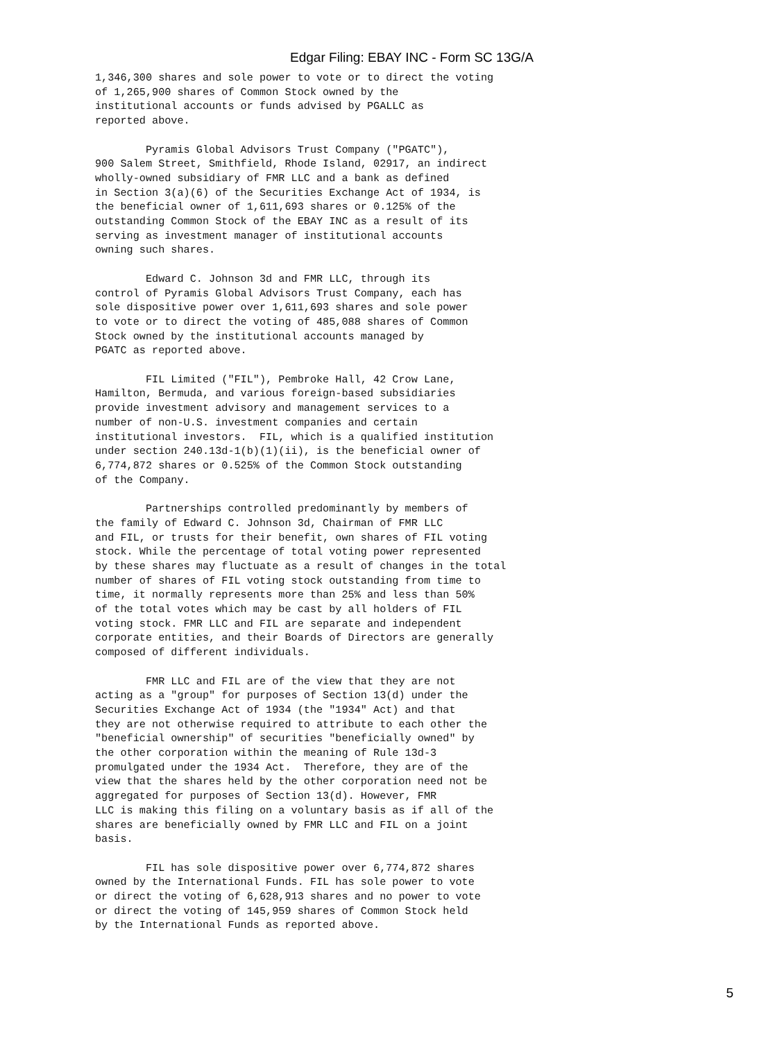Edgar Filing: EBAY INC - Form SC 13G/A
1,346,300 shares and sole power to vote or to direct the voting
of 1,265,900 shares of Common Stock owned by the
institutional accounts or funds advised by PGALLC as
reported above.

        Pyramis Global Advisors Trust Company ("PGATC"),
900 Salem Street, Smithfield, Rhode Island, 02917, an indirect
wholly-owned subsidiary of FMR LLC and a bank as defined
in Section 3(a)(6) of the Securities Exchange Act of 1934, is
the beneficial owner of 1,611,693 shares or 0.125% of the
outstanding Common Stock of the EBAY INC as a result of its
serving as investment manager of institutional accounts
owning such shares.

        Edward C. Johnson 3d and FMR LLC, through its
control of Pyramis Global Advisors Trust Company, each has
sole dispositive power over 1,611,693 shares and sole power
to vote or to direct the voting of 485,088 shares of Common
Stock owned by the institutional accounts managed by
PGATC as reported above.

        FIL Limited ("FIL"), Pembroke Hall, 42 Crow Lane,
Hamilton, Bermuda, and various foreign-based subsidiaries
provide investment advisory and management services to a
number of non-U.S. investment companies and certain
institutional investors.  FIL, which is a qualified institution
under section 240.13d-1(b)(1)(ii), is the beneficial owner of
6,774,872 shares or 0.525% of the Common Stock outstanding
of the Company.

        Partnerships controlled predominantly by members of
the family of Edward C. Johnson 3d, Chairman of FMR LLC
and FIL, or trusts for their benefit, own shares of FIL voting
stock. While the percentage of total voting power represented
by these shares may fluctuate as a result of changes in the total
number of shares of FIL voting stock outstanding from time to
time, it normally represents more than 25% and less than 50%
of the total votes which may be cast by all holders of FIL
voting stock. FMR LLC and FIL are separate and independent
corporate entities, and their Boards of Directors are generally
composed of different individuals.

        FMR LLC and FIL are of the view that they are not
acting as a "group" for purposes of Section 13(d) under the
Securities Exchange Act of 1934 (the "1934" Act) and that
they are not otherwise required to attribute to each other the
"beneficial ownership" of securities "beneficially owned" by
the other corporation within the meaning of Rule 13d-3
promulgated under the 1934 Act.  Therefore, they are of the
view that the shares held by the other corporation need not be
aggregated for purposes of Section 13(d). However, FMR
LLC is making this filing on a voluntary basis as if all of the
shares are beneficially owned by FMR LLC and FIL on a joint
basis.

        FIL has sole dispositive power over 6,774,872 shares
owned by the International Funds. FIL has sole power to vote
or direct the voting of 6,628,913 shares and no power to vote
or direct the voting of 145,959 shares of Common Stock held
by the International Funds as reported above.
5